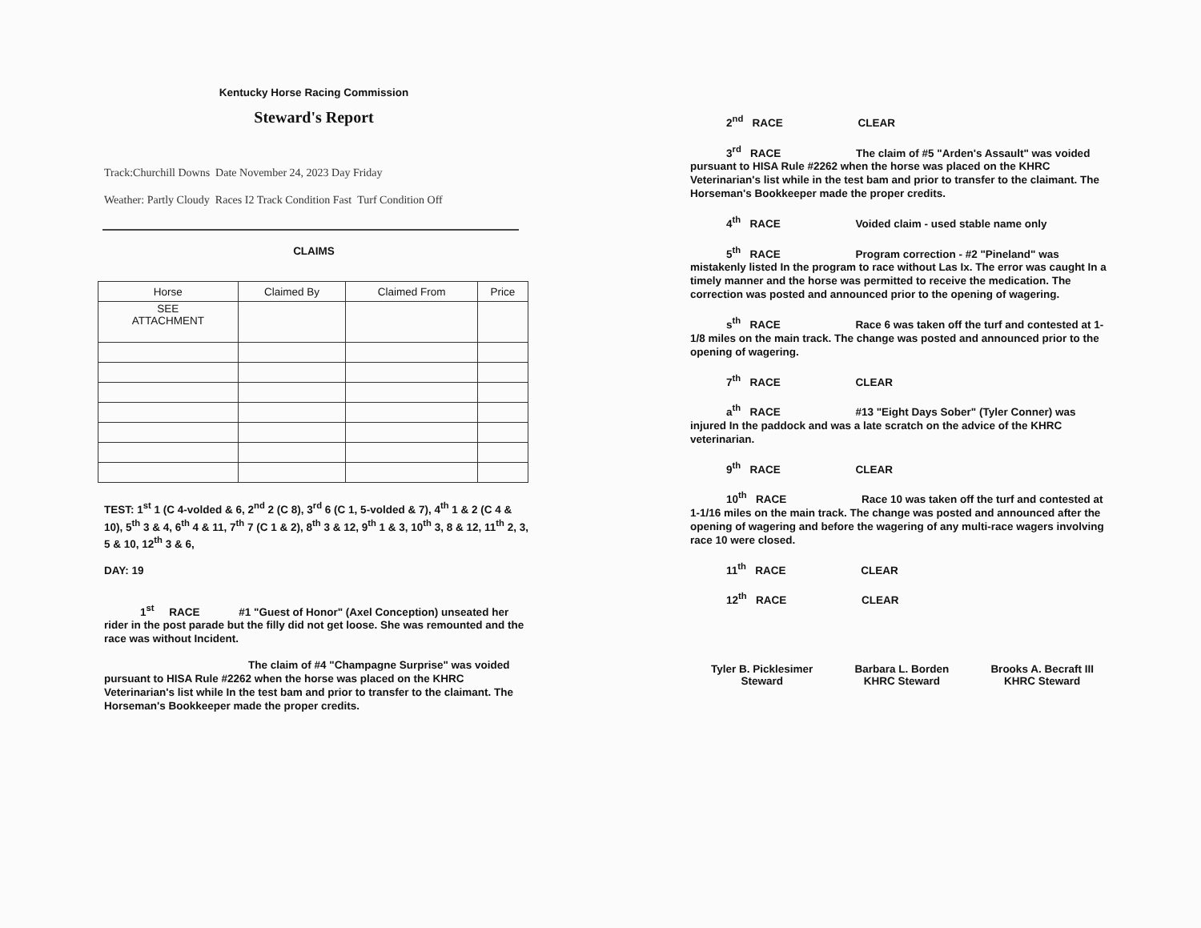Kentucky Horse Racing Commission
Steward's Report
Track:Churchill Downs Date November 24, 2023 Day Friday
Weather: Partly Cloudy Races I2 Track Condition Fast Turf Condition Off
CLAIMS
| Horse | Claimed By | Claimed From | Price |
| --- | --- | --- | --- |
| SEE ATTACHMENT | | | |
TEST: 1<sup>st</sup> 1 (C 4-volded & 6, 2<sup>nd</sup> 2 (C 8), 3<sup>rd</sup> 6 (C 1, 5-volded & 7), 4<sup>th</sup> 1 & 2 (C 4 & 10), 5<sup>th</sup> 3 & 4, 6<sup>th</sup> 4 & 11, 7<sup>th</sup> 7 (C 1 & 2), 8<sup>th</sup> 3 & 12, 9<sup>th</sup> 1 & 3, 10<sup>th</sup> 3, 8 & 12, 11<sup>th</sup> 2, 3, 5 & 10, 12<sup>th</sup> 3 & 6,
DAY: 19
1<sup>st</sup> RACE #1 "Guest of Honor" (Axel Conception) unseated her rider in the post parade but the filly did not get loose. She was remounted and the race was without Incident.
The claim of #4 "Champagne Surprise" was voided pursuant to HISA Rule #2262 when the horse was placed on the KHRC Veterinarian's list while In the test bam and prior to transfer to the claimant. The Horseman's Bookkeeper made the proper credits.
2<sup>nd</sup> RACE CLEAR
3<sup>rd</sup> RACE The claim of #5 "Arden's Assault" was voided pursuant to HISA Rule #2262 when the horse was placed on the KHRC Veterinarian's list while in the test bam and prior to transfer to the claimant. The Horseman's Bookkeeper made the proper credits.
4<sup>th</sup> RACE Voided claim - used stable name only
5<sup>th</sup> RACE Program correction - #2 "Pineland" was mistakenly listed In the program to race without Las Ix. The error was caught In a timely manner and the horse was permitted to receive the medication. The correction was posted and announced prior to the opening of wagering.
s<sup>th</sup> RACE Race 6 was taken off the turf and contested at 1-1/8 miles on the main track. The change was posted and announced prior to the opening of wagering.
7<sup>th</sup> RACE CLEAR
a<sup>th</sup> RACE #13 "Eight Days Sober" (Tyler Conner) was injured In the paddock and was a late scratch on the advice of the KHRC veterinarian.
9<sup>th</sup> RACE CLEAR
10<sup>th</sup> RACE Race 10 was taken off the turf and contested at 1-1/16 miles on the main track. The change was posted and announced after the opening of wagering and before the wagering of any multi-race wagers involving race 10 were closed.
11<sup>th</sup> RACE CLEAR
12<sup>th</sup> RACE CLEAR
Tyler B. Picklesimer
Steward
Barbara L. Borden
KHRC Steward
Brooks A. Becraft III
KHRC Steward